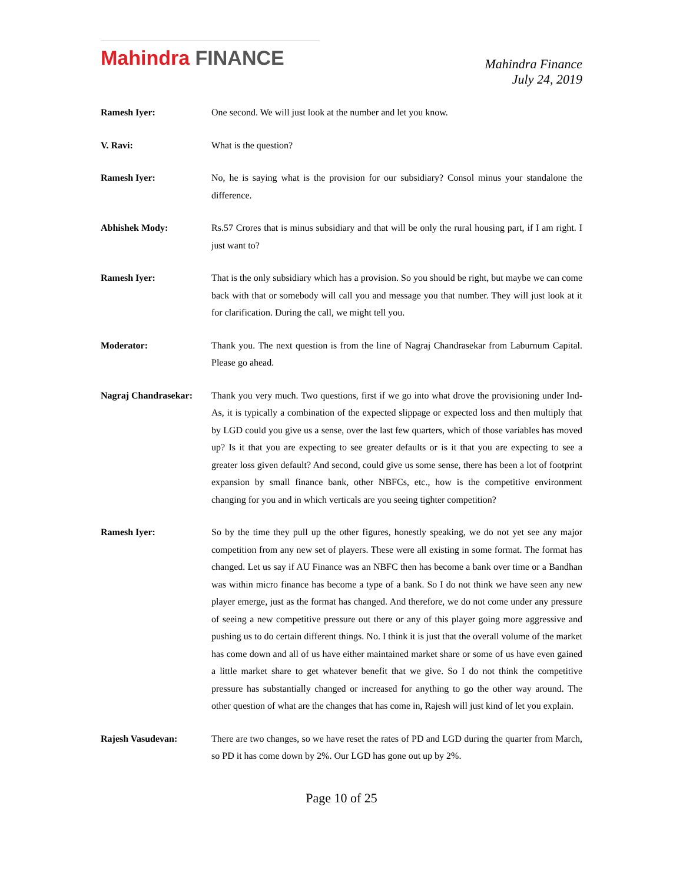Mahindra FINANCE
Mahindra Finance
July 24, 2019
Ramesh Iyer: One second. We will just look at the number and let you know.
V. Ravi: What is the question?
Ramesh Iyer: No, he is saying what is the provision for our subsidiary? Consol minus your standalone the difference.
Abhishek Mody: Rs.57 Crores that is minus subsidiary and that will be only the rural housing part, if I am right. I just want to?
Ramesh Iyer: That is the only subsidiary which has a provision. So you should be right, but maybe we can come back with that or somebody will call you and message you that number. They will just look at it for clarification. During the call, we might tell you.
Moderator: Thank you. The next question is from the line of Nagraj Chandrasekar from Laburnum Capital. Please go ahead.
Nagraj Chandrasekar:
Thank you very much. Two questions, first if we go into what drove the provisioning under Ind-As, it is typically a combination of the expected slippage or expected loss and then multiply that by LGD could you give us a sense, over the last few quarters, which of those variables has moved up? Is it that you are expecting to see greater defaults or is it that you are expecting to see a greater loss given default? And second, could give us some sense, there has been a lot of footprint expansion by small finance bank, other NBFCs, etc., how is the competitive environment changing for you and in which verticals are you seeing tighter competition?
Ramesh Iyer: So by the time they pull up the other figures, honestly speaking, we do not yet see any major competition from any new set of players. These were all existing in some format. The format has changed. Let us say if AU Finance was an NBFC then has become a bank over time or a Bandhan was within micro finance has become a type of a bank. So I do not think we have seen any new player emerge, just as the format has changed. And therefore, we do not come under any pressure of seeing a new competitive pressure out there or any of this player going more aggressive and pushing us to do certain different things. No. I think it is just that the overall volume of the market has come down and all of us have either maintained market share or some of us have even gained a little market share to get whatever benefit that we give. So I do not think the competitive pressure has substantially changed or increased for anything to go the other way around. The other question of what are the changes that has come in, Rajesh will just kind of let you explain.
Rajesh Vasudevan: There are two changes, so we have reset the rates of PD and LGD during the quarter from March, so PD it has come down by 2%. Our LGD has gone out up by 2%.
Page 10 of 25